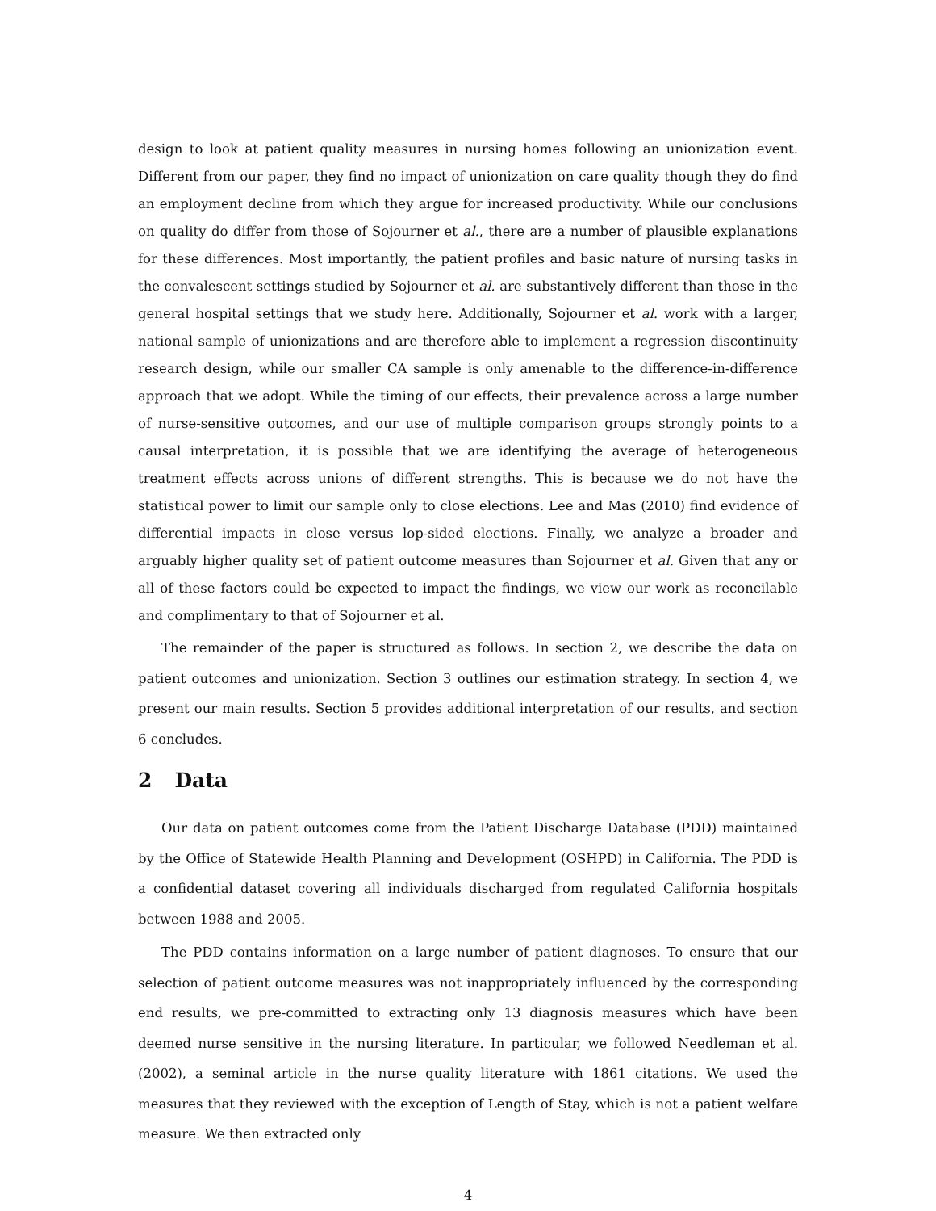design to look at patient quality measures in nursing homes following an unionization event. Different from our paper, they find no impact of unionization on care quality though they do find an employment decline from which they argue for increased productivity. While our conclusions on quality do differ from those of Sojourner et al., there are a number of plausible explanations for these differences. Most importantly, the patient profiles and basic nature of nursing tasks in the convalescent settings studied by Sojourner et al. are substantively different than those in the general hospital settings that we study here. Additionally, Sojourner et al. work with a larger, national sample of unionizations and are therefore able to implement a regression discontinuity research design, while our smaller CA sample is only amenable to the difference-in-difference approach that we adopt. While the timing of our effects, their prevalence across a large number of nurse-sensitive outcomes, and our use of multiple comparison groups strongly points to a causal interpretation, it is possible that we are identifying the average of heterogeneous treatment effects across unions of different strengths. This is because we do not have the statistical power to limit our sample only to close elections. Lee and Mas (2010) find evidence of differential impacts in close versus lop-sided elections. Finally, we analyze a broader and arguably higher quality set of patient outcome measures than Sojourner et al. Given that any or all of these factors could be expected to impact the findings, we view our work as reconcilable and complimentary to that of Sojourner et al.
The remainder of the paper is structured as follows. In section 2, we describe the data on patient outcomes and unionization. Section 3 outlines our estimation strategy. In section 4, we present our main results. Section 5 provides additional interpretation of our results, and section 6 concludes.
2 Data
Our data on patient outcomes come from the Patient Discharge Database (PDD) maintained by the Office of Statewide Health Planning and Development (OSHPD) in California. The PDD is a confidential dataset covering all individuals discharged from regulated California hospitals between 1988 and 2005.
The PDD contains information on a large number of patient diagnoses. To ensure that our selection of patient outcome measures was not inappropriately influenced by the corresponding end results, we pre-committed to extracting only 13 diagnosis measures which have been deemed nurse sensitive in the nursing literature. In particular, we followed Needleman et al. (2002), a seminal article in the nurse quality literature with 1861 citations. We used the measures that they reviewed with the exception of Length of Stay, which is not a patient welfare measure. We then extracted only
4